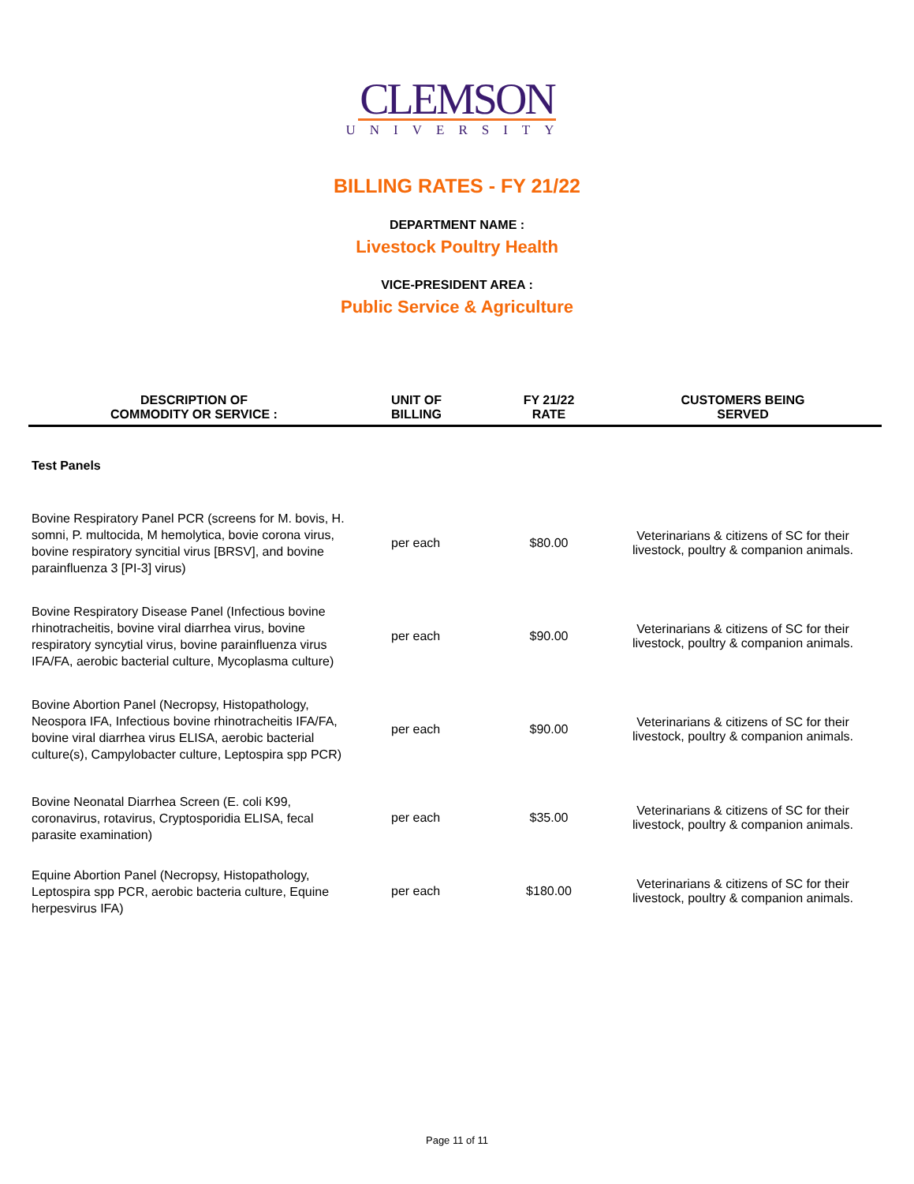CLEMSON
UNIVERSITY
BILLING RATES - FY 21/22
DEPARTMENT NAME :
Livestock Poultry Health
VICE-PRESIDENT AREA :
Public Service & Agriculture
| DESCRIPTION OF COMMODITY OR SERVICE : | UNIT OF BILLING | FY 21/22 RATE | CUSTOMERS BEING SERVED |
| --- | --- | --- | --- |
| Test Panels | | | |
| Bovine Respiratory Panel PCR (screens for M. bovis, H. somni, P. multocida, M hemolytica, bovie corona virus, bovine respiratory syncitial virus [BRSV], and bovine parainfluenza 3 [PI-3] virus) | per each | $80.00 | Veterinarians & citizens of SC for their livestock, poultry & companion animals. |
| Bovine Respiratory Disease Panel (Infectious bovine rhinotracheitis, bovine viral diarrhea virus, bovine respiratory syncytial virus, bovine parainfluenza virus IFA/FA, aerobic bacterial culture, Mycoplasma culture) | per each | $90.00 | Veterinarians & citizens of SC for their livestock, poultry & companion animals. |
| Bovine Abortion Panel (Necropsy, Histopathology, Neospora IFA, Infectious bovine rhinotracheitis IFA/FA, bovine viral diarrhea virus ELISA, aerobic bacterial culture(s), Campylobacter culture, Leptospira spp PCR) | per each | $90.00 | Veterinarians & citizens of SC for their livestock, poultry & companion animals. |
| Bovine Neonatal Diarrhea Screen (E. coli K99, coronavirus, rotavirus, Cryptosporidia ELISA, fecal parasite examination) | per each | $35.00 | Veterinarians & citizens of SC for their livestock, poultry & companion animals. |
| Equine Abortion Panel (Necropsy, Histopathology, Leptospira spp PCR, aerobic bacteria culture, Equine herpesvirus IFA) | per each | $180.00 | Veterinarians & citizens of SC for their livestock, poultry & companion animals. |
Page 11 of 11